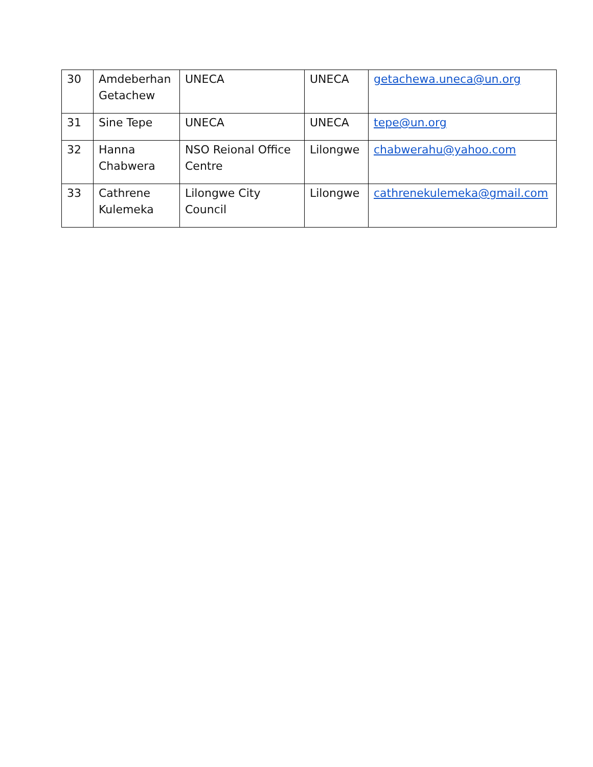| 30 | Amdeberhan Getachew | UNECA | UNECA | getachewa.uneca@un.org |
| 31 | Sine Tepe | UNECA | UNECA | tepe@un.org |
| 32 | Hanna Chabwera | NSO Reional Office Centre | Lilongwe | chabwerahu@yahoo.com |
| 33 | Cathrene Kulemeka | Lilongwe City Council | Lilongwe | cathrenekulemeka@gmail.com |